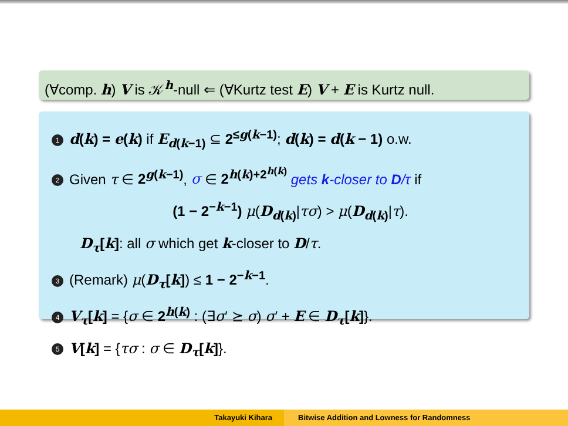(∀comp. h) V is 𝒦<sup>h</sup>-null ⇐ (∀Kurtz test E) V + E is Kurtz null.
1 d(k) = e(k) if E<sub>d(k−1)</sub> ⊆ 2<sup>≤g(k−1)</sup>; d(k) = d(k − 1) o.w.
2 Given τ ∈ 2<sup>g(k−1)</sup>, σ ∈ 2<sup>h(k)+2<sup>h(k)</sup></sup> gets k-closer to D/τ if
(1 − 2<sup>−k−1</sup>) μ(D<sub>d(k)</sub>|τσ) > μ(D<sub>d(k)</sub>|τ).
D<sub>τ</sub>[k]: all σ which get k-closer to D/τ.
3 (Remark) μ(D<sub>τ</sub>[k]) ≤ 1 − 2<sup>−k−1</sup>.
4 V<sub>τ</sub>[k] = {σ ∈ 2<sup>h(k)</sup> : (∃σ′ ⪰ σ) σ′ + E ∈ D<sub>τ</sub>[k]}.
5 V[k] = {τσ : σ ∈ D<sub>τ</sub>[k]}.
Takayuki Kihara Bitwise Addition and Lowness for Randomness